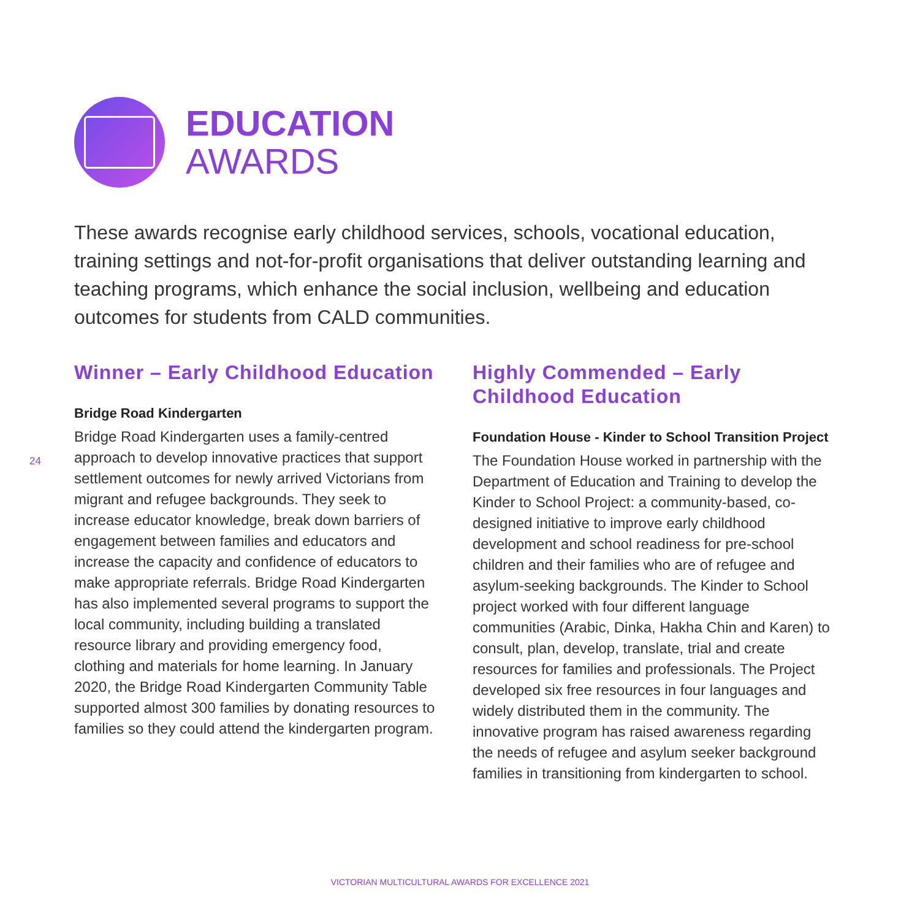EDUCATION
AWARDS
These awards recognise early childhood services, schools, vocational education, training settings and not-for-profit organisations that deliver outstanding learning and teaching programs, which enhance the social inclusion, wellbeing and education outcomes for students from CALD communities.
24
Winner – Early Childhood Education
Bridge Road Kindergarten
Bridge Road Kindergarten uses a family-centred approach to develop innovative practices that support settlement outcomes for newly arrived Victorians from migrant and refugee backgrounds. They seek to increase educator knowledge, break down barriers of engagement between families and educators and increase the capacity and confidence of educators to make appropriate referrals. Bridge Road Kindergarten has also implemented several programs to support the local community, including building a translated resource library and providing emergency food, clothing and materials for home learning. In January 2020, the Bridge Road Kindergarten Community Table supported almost 300 families by donating resources to families so they could attend the kindergarten program.
Highly Commended – Early Childhood Education
Foundation House - Kinder to School Transition Project
The Foundation House worked in partnership with the Department of Education and Training to develop the Kinder to School Project: a community-based, co-designed initiative to improve early childhood development and school readiness for pre-school children and their families who are of refugee and asylum-seeking backgrounds. The Kinder to School project worked with four different language communities (Arabic, Dinka, Hakha Chin and Karen) to consult, plan, develop, translate, trial and create resources for families and professionals. The Project developed six free resources in four languages and widely distributed them in the community. The innovative program has raised awareness regarding the needs of refugee and asylum seeker background families in transitioning from kindergarten to school.
VICTORIAN MULTICULTURAL AWARDS FOR EXCELLENCE 2021